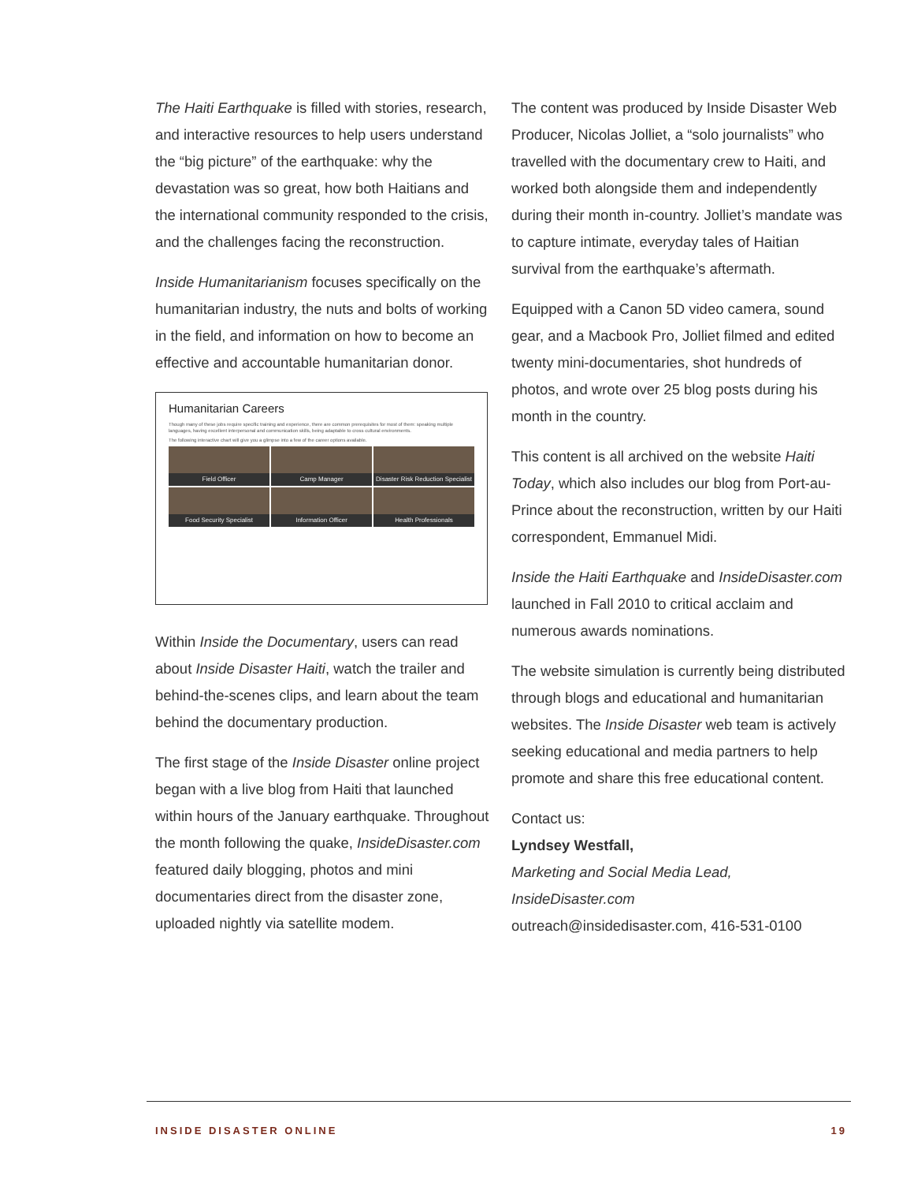The Haiti Earthquake is filled with stories, research, and interactive resources to help users understand the “big picture” of the earthquake: why the devastation was so great, how both Haitians and the international community responded to the crisis, and the challenges facing the reconstruction.
Inside Humanitarianism focuses specifically on the humanitarian industry, the nuts and bolts of working in the field, and information on how to become an effective and accountable humanitarian donor.
Humanitarian Careers
Though many of these jobs require specific training and experience, there are common prerequisites for most of them: speaking multiple languages, having excellent interpersonal and communication skills, being adaptable to cross cultural environments.
The following interactive chart will give you a glimpse into a few of the career options available.
Field Officer
Camp Manager
Disaster Risk Reduction Specialist
Food Security Specialist
Information Officer
Health Professionals
Within Inside the Documentary, users can read about Inside Disaster Haiti, watch the trailer and behind-the-scenes clips, and learn about the team behind the documentary production.
The first stage of the Inside Disaster online project began with a live blog from Haiti that launched within hours of the January earthquake. Throughout the month following the quake, InsideDisaster.com featured daily blogging, photos and mini documentaries direct from the disaster zone, uploaded nightly via satellite modem.
The content was produced by Inside Disaster Web Producer, Nicolas Jolliet, a “solo journalists” who travelled with the documentary crew to Haiti, and worked both alongside them and independently during their month in-country. Jolliet’s mandate was to capture intimate, everyday tales of Haitian survival from the earthquake’s aftermath.
Equipped with a Canon 5D video camera, sound gear, and a Macbook Pro, Jolliet filmed and edited twenty mini-documentaries, shot hundreds of photos, and wrote over 25 blog posts during his month in the country.
This content is all archived on the website Haiti Today, which also includes our blog from Port-au-Prince about the reconstruction, written by our Haiti correspondent, Emmanuel Midi.
Inside the Haiti Earthquake and InsideDisaster.com launched in Fall 2010 to critical acclaim and numerous awards nominations.
The website simulation is currently being distributed through blogs and educational and humanitarian websites. The Inside Disaster web team is actively seeking educational and media partners to help promote and share this free educational content.
Contact us:
Lyndsey Westfall,
Marketing and Social Media Lead,
InsideDisaster.com
outreach@insidedisaster.com, 416-531-0100
INSIDE DISASTER ONLINE 19